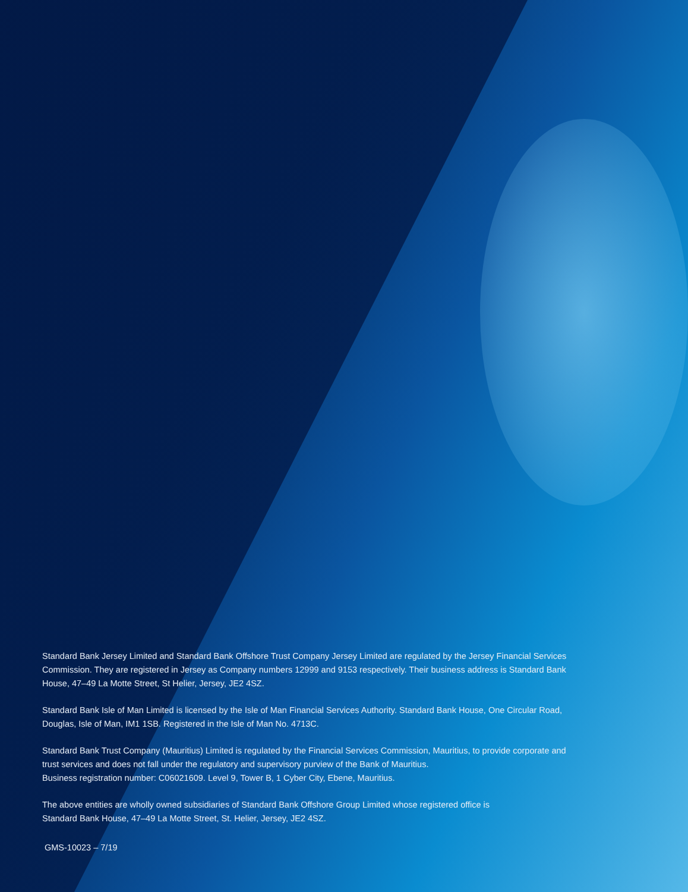Standard Bank Jersey Limited and Standard Bank Offshore Trust Company Jersey Limited are regulated by the Jersey Financial Services Commission. They are registered in Jersey as Company numbers 12999 and 9153 respectively. Their business address is Standard Bank House, 47–49 La Motte Street, St Helier, Jersey, JE2 4SZ.
Standard Bank Isle of Man Limited is licensed by the Isle of Man Financial Services Authority. Standard Bank House, One Circular Road, Douglas, Isle of Man, IM1 1SB. Registered in the Isle of Man No. 4713C.
Standard Bank Trust Company (Mauritius) Limited is regulated by the Financial Services Commission, Mauritius, to provide corporate and trust services and does not fall under the regulatory and supervisory purview of the Bank of Mauritius.
Business registration number: C06021609. Level 9, Tower B, 1 Cyber City, Ebene, Mauritius.
The above entities are wholly owned subsidiaries of Standard Bank Offshore Group Limited whose registered office is
Standard Bank House, 47–49 La Motte Street, St. Helier, Jersey, JE2 4SZ.
GMS-10023 – 7/19